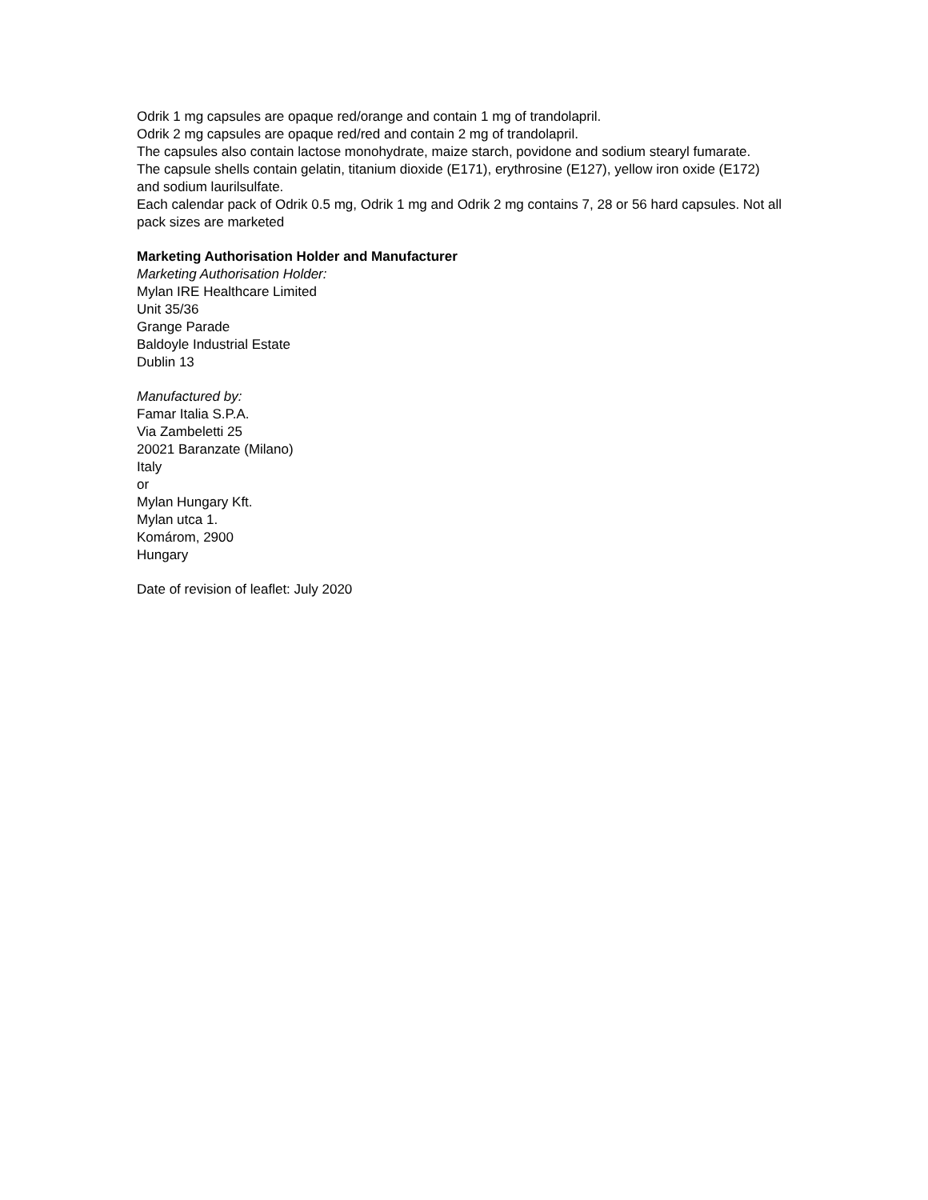Odrik 1 mg capsules are opaque red/orange and contain 1 mg of trandolapril.
Odrik 2 mg capsules are opaque red/red and contain 2 mg of trandolapril.
The capsules also contain lactose monohydrate, maize starch, povidone and sodium stearyl fumarate.
The capsule shells contain gelatin, titanium dioxide (E171), erythrosine (E127), yellow iron oxide (E172) and sodium laurilsulfate.
Each calendar pack of Odrik 0.5 mg, Odrik 1 mg and Odrik 2 mg contains 7, 28 or 56 hard capsules. Not all pack sizes are marketed
Marketing Authorisation Holder and Manufacturer
Marketing Authorisation Holder:
Mylan IRE Healthcare Limited
Unit 35/36
Grange Parade
Baldoyle Industrial Estate
Dublin 13
Manufactured by:
Famar Italia S.P.A.
Via Zambeletti 25
20021 Baranzate (Milano)
Italy
or
Mylan Hungary Kft.
Mylan utca 1.
Komárom, 2900
Hungary
Date of revision of leaflet: July 2020